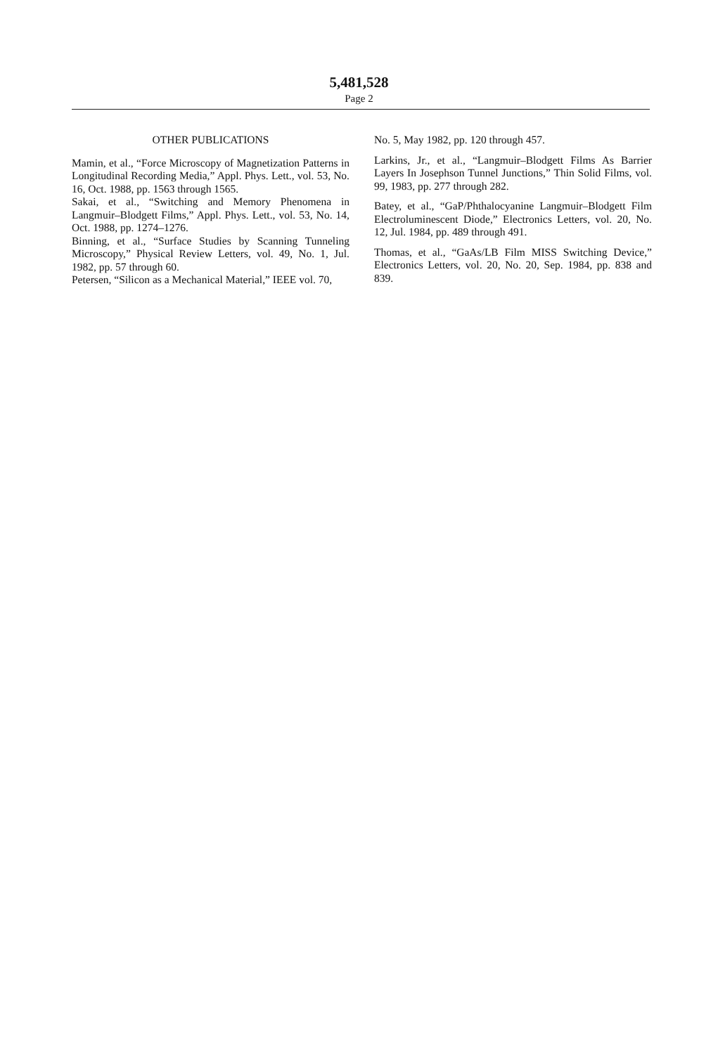5,481,528
Page 2
OTHER PUBLICATIONS
Mamin, et al., “Force Microscopy of Magnetization Patterns in Longitudinal Recording Media,” Appl. Phys. Lett., vol. 53, No. 16, Oct. 1988, pp. 1563 through 1565.
Sakai, et al., “Switching and Memory Phenomena in Langmuir–Blodgett Films,” Appl. Phys. Lett., vol. 53, No. 14, Oct. 1988, pp. 1274–1276.
Binning, et al., “Surface Studies by Scanning Tunneling Microscopy,” Physical Review Letters, vol. 49, No. 1, Jul. 1982, pp. 57 through 60.
Petersen, “Silicon as a Mechanical Material,” IEEE vol. 70,
No. 5, May 1982, pp. 120 through 457.
Larkins, Jr., et al., “Langmuir–Blodgett Films As Barrier Layers In Josephson Tunnel Junctions,” Thin Solid Films, vol. 99, 1983, pp. 277 through 282.
Batey, et al., “GaP/Phthalocyanine Langmuir–Blodgett Film Electroluminescent Diode,” Electronics Letters, vol. 20, No. 12, Jul. 1984, pp. 489 through 491.
Thomas, et al., “GaAs/LB Film MISS Switching Device,” Electronics Letters, vol. 20, No. 20, Sep. 1984, pp. 838 and 839.